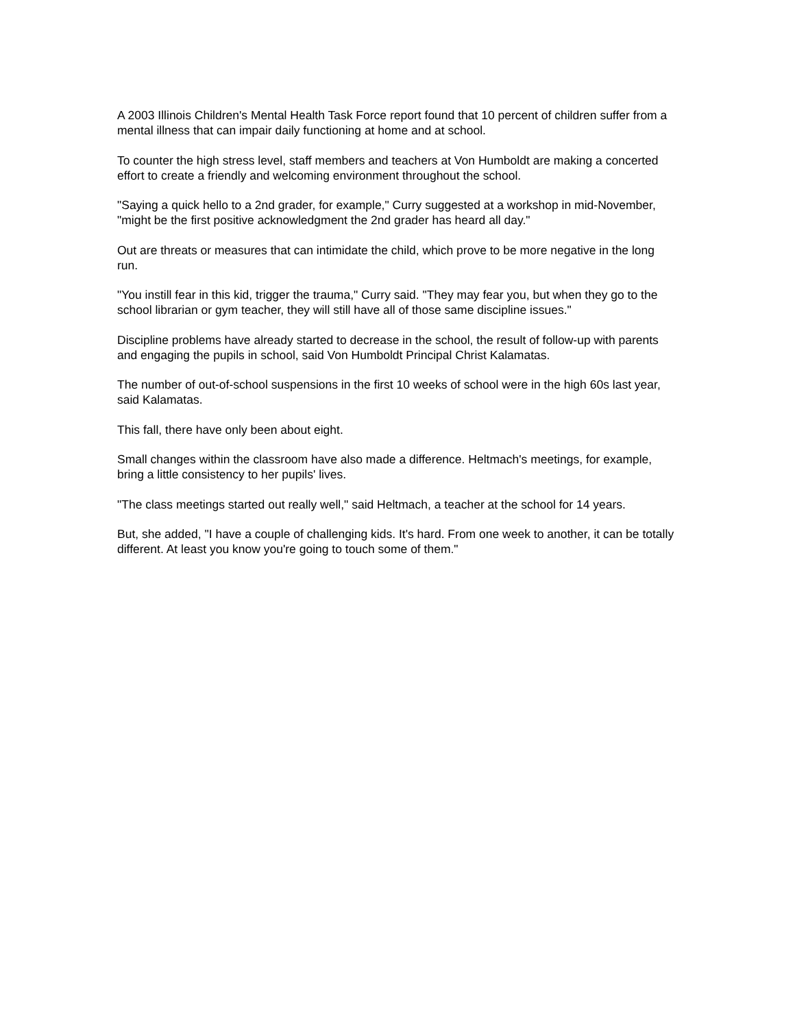A 2003 Illinois Children's Mental Health Task Force report found that 10 percent of children suffer from a mental illness that can impair daily functioning at home and at school.
To counter the high stress level, staff members and teachers at Von Humboldt are making a concerted effort to create a friendly and welcoming environment throughout the school.
"Saying a quick hello to a 2nd grader, for example," Curry suggested at a workshop in mid-November, "might be the first positive acknowledgment the 2nd grader has heard all day."
Out are threats or measures that can intimidate the child, which prove to be more negative in the long run.
"You instill fear in this kid, trigger the trauma," Curry said. "They may fear you, but when they go to the school librarian or gym teacher, they will still have all of those same discipline issues."
Discipline problems have already started to decrease in the school, the result of follow-up with parents and engaging the pupils in school, said Von Humboldt Principal Christ Kalamatas.
The number of out-of-school suspensions in the first 10 weeks of school were in the high 60s last year, said Kalamatas.
This fall, there have only been about eight.
Small changes within the classroom have also made a difference. Heltmach's meetings, for example, bring a little consistency to her pupils' lives.
"The class meetings started out really well," said Heltmach, a teacher at the school for 14 years.
But, she added, "I have a couple of challenging kids. It's hard. From one week to another, it can be totally different. At least you know you're going to touch some of them."